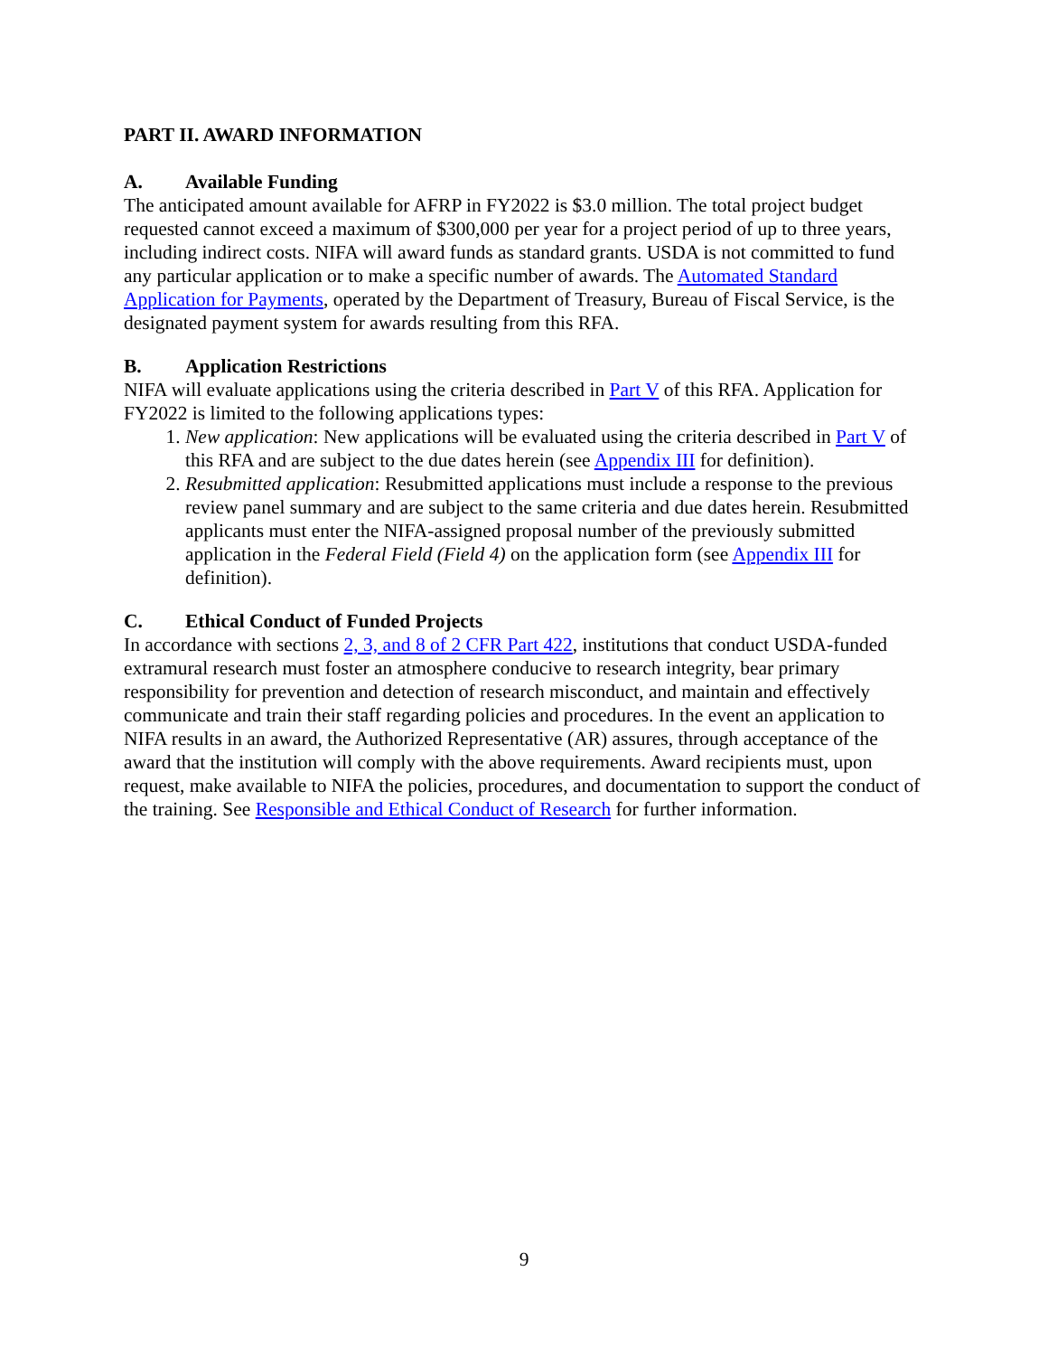PART II. AWARD INFORMATION
A. Available Funding
The anticipated amount available for AFRP in FY2022 is $3.0 million. The total project budget requested cannot exceed a maximum of $300,000 per year for a project period of up to three years, including indirect costs. NIFA will award funds as standard grants. USDA is not committed to fund any particular application or to make a specific number of awards. The Automated Standard Application for Payments, operated by the Department of Treasury, Bureau of Fiscal Service, is the designated payment system for awards resulting from this RFA.
B. Application Restrictions
NIFA will evaluate applications using the criteria described in Part V of this RFA. Application for FY2022 is limited to the following applications types:
1. New application: New applications will be evaluated using the criteria described in Part V of this RFA and are subject to the due dates herein (see Appendix III for definition).
2. Resubmitted application: Resubmitted applications must include a response to the previous review panel summary and are subject to the same criteria and due dates herein. Resubmitted applicants must enter the NIFA-assigned proposal number of the previously submitted application in the Federal Field (Field 4) on the application form (see Appendix III for definition).
C. Ethical Conduct of Funded Projects
In accordance with sections 2, 3, and 8 of 2 CFR Part 422, institutions that conduct USDA-funded extramural research must foster an atmosphere conducive to research integrity, bear primary responsibility for prevention and detection of research misconduct, and maintain and effectively communicate and train their staff regarding policies and procedures. In the event an application to NIFA results in an award, the Authorized Representative (AR) assures, through acceptance of the award that the institution will comply with the above requirements. Award recipients must, upon request, make available to NIFA the policies, procedures, and documentation to support the conduct of the training. See Responsible and Ethical Conduct of Research for further information.
9